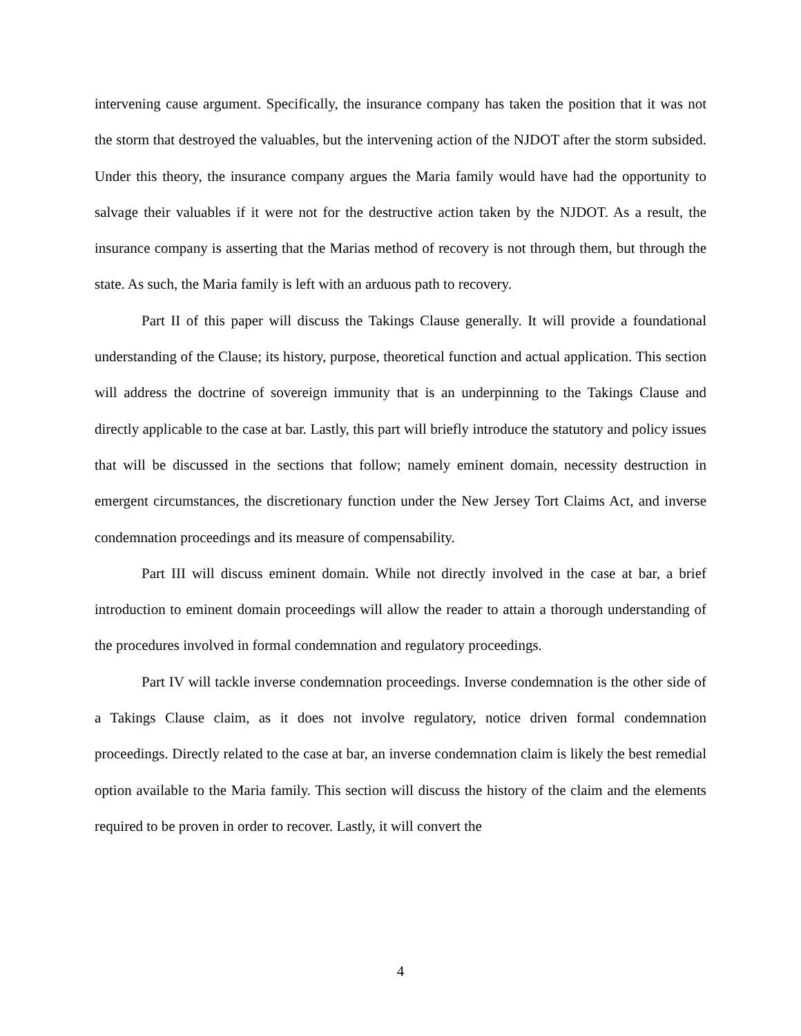intervening cause argument. Specifically, the insurance company has taken the position that it was not the storm that destroyed the valuables, but the intervening action of the NJDOT after the storm subsided. Under this theory, the insurance company argues the Maria family would have had the opportunity to salvage their valuables if it were not for the destructive action taken by the NJDOT. As a result, the insurance company is asserting that the Marias method of recovery is not through them, but through the state. As such, the Maria family is left with an arduous path to recovery.
Part II of this paper will discuss the Takings Clause generally. It will provide a foundational understanding of the Clause; its history, purpose, theoretical function and actual application. This section will address the doctrine of sovereign immunity that is an underpinning to the Takings Clause and directly applicable to the case at bar. Lastly, this part will briefly introduce the statutory and policy issues that will be discussed in the sections that follow; namely eminent domain, necessity destruction in emergent circumstances, the discretionary function under the New Jersey Tort Claims Act, and inverse condemnation proceedings and its measure of compensability.
Part III will discuss eminent domain. While not directly involved in the case at bar, a brief introduction to eminent domain proceedings will allow the reader to attain a thorough understanding of the procedures involved in formal condemnation and regulatory proceedings.
Part IV will tackle inverse condemnation proceedings. Inverse condemnation is the other side of a Takings Clause claim, as it does not involve regulatory, notice driven formal condemnation proceedings. Directly related to the case at bar, an inverse condemnation claim is likely the best remedial option available to the Maria family. This section will discuss the history of the claim and the elements required to be proven in order to recover. Lastly, it will convert the
4